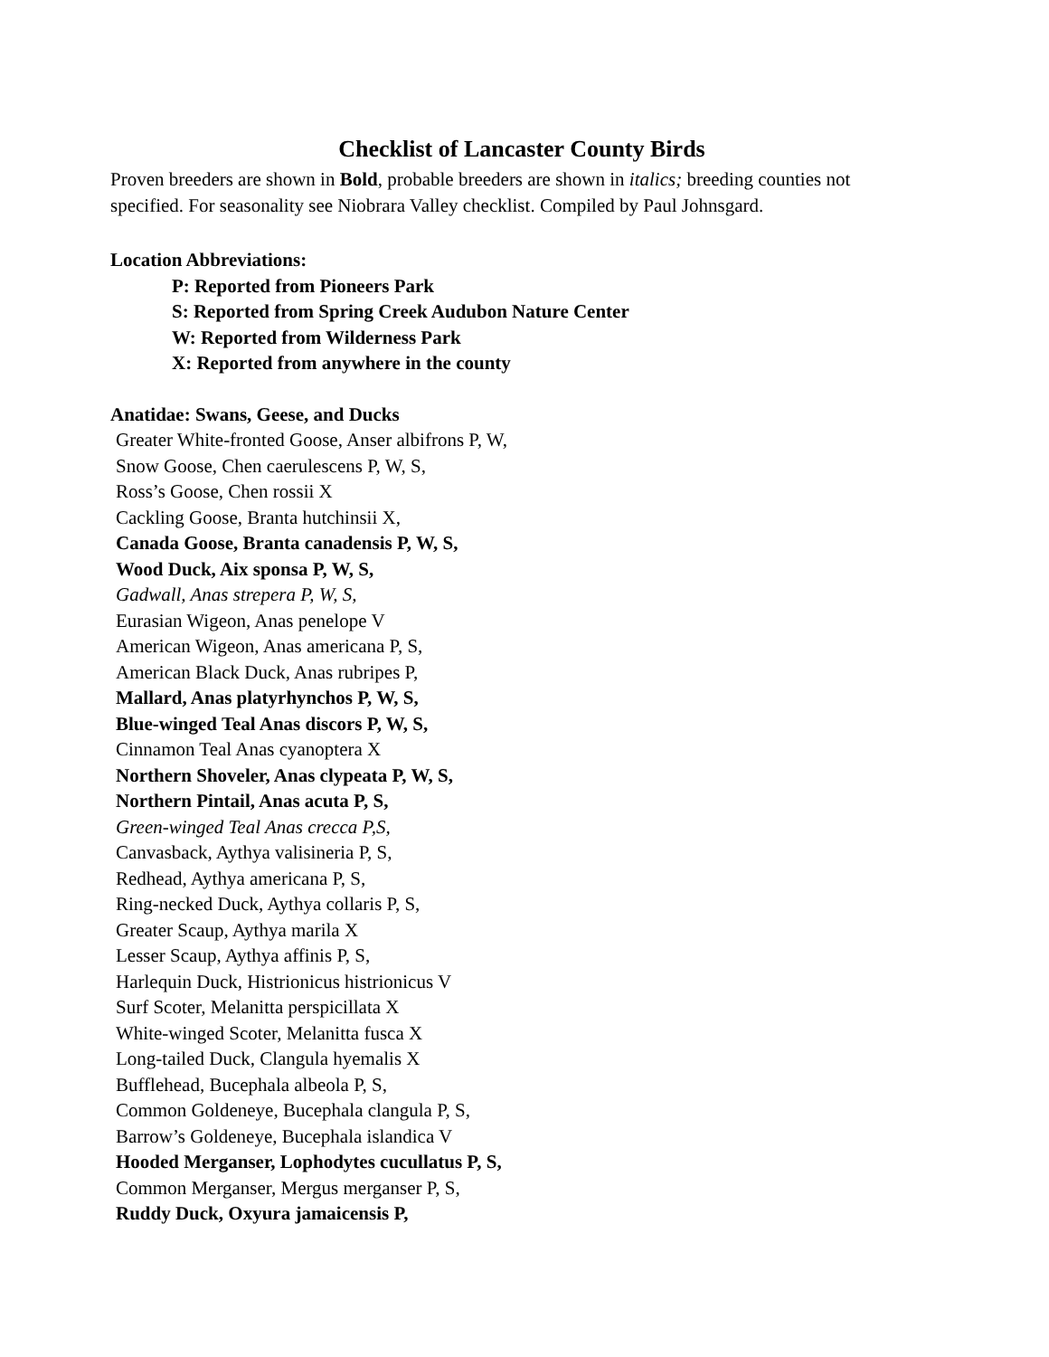Checklist of Lancaster County Birds
Proven breeders are shown in Bold, probable breeders are shown in italics; breeding counties not specified. For seasonality see Niobrara Valley checklist. Compiled by Paul Johnsgard.
Location Abbreviations:
P: Reported from Pioneers Park
S: Reported from Spring Creek Audubon Nature Center
W: Reported from Wilderness Park
X: Reported from anywhere in the county
Anatidae: Swans, Geese, and Ducks
Greater White-fronted Goose, Anser albifrons P, W,
Snow Goose, Chen caerulescens P, W, S,
Ross’s Goose, Chen rossii X
Cackling Goose, Branta hutchinsii X,
Canada Goose, Branta canadensis P, W, S,
Wood Duck, Aix sponsa P, W, S,
Gadwall, Anas strepera P, W, S,
Eurasian Wigeon, Anas penelope V
American Wigeon, Anas americana P, S,
American Black Duck, Anas rubripes P,
Mallard, Anas platyrhynchos P, W, S,
Blue-winged Teal Anas discors P, W, S,
Cinnamon Teal Anas cyanoptera X
Northern Shoveler, Anas clypeata P, W, S,
Northern Pintail, Anas acuta P, S,
Green-winged Teal Anas crecca P,S,
Canvasback, Aythya valisineria P, S,
Redhead, Aythya americana P, S,
Ring-necked Duck, Aythya collaris P, S,
Greater Scaup, Aythya marila X
Lesser Scaup, Aythya affinis P, S,
Harlequin Duck, Histrionicus histrionicus V
Surf Scoter, Melanitta perspicillata X
White-winged Scoter, Melanitta fusca X
Long-tailed Duck, Clangula hyemalis X
Bufflehead, Bucephala albeola P, S,
Common Goldeneye, Bucephala clangula P, S,
Barrow’s Goldeneye, Bucephala islandica V
Hooded Merganser, Lophodytes cucullatus P, S,
Common Merganser, Mergus merganser P, S,
Ruddy Duck, Oxyura jamaicensis P,